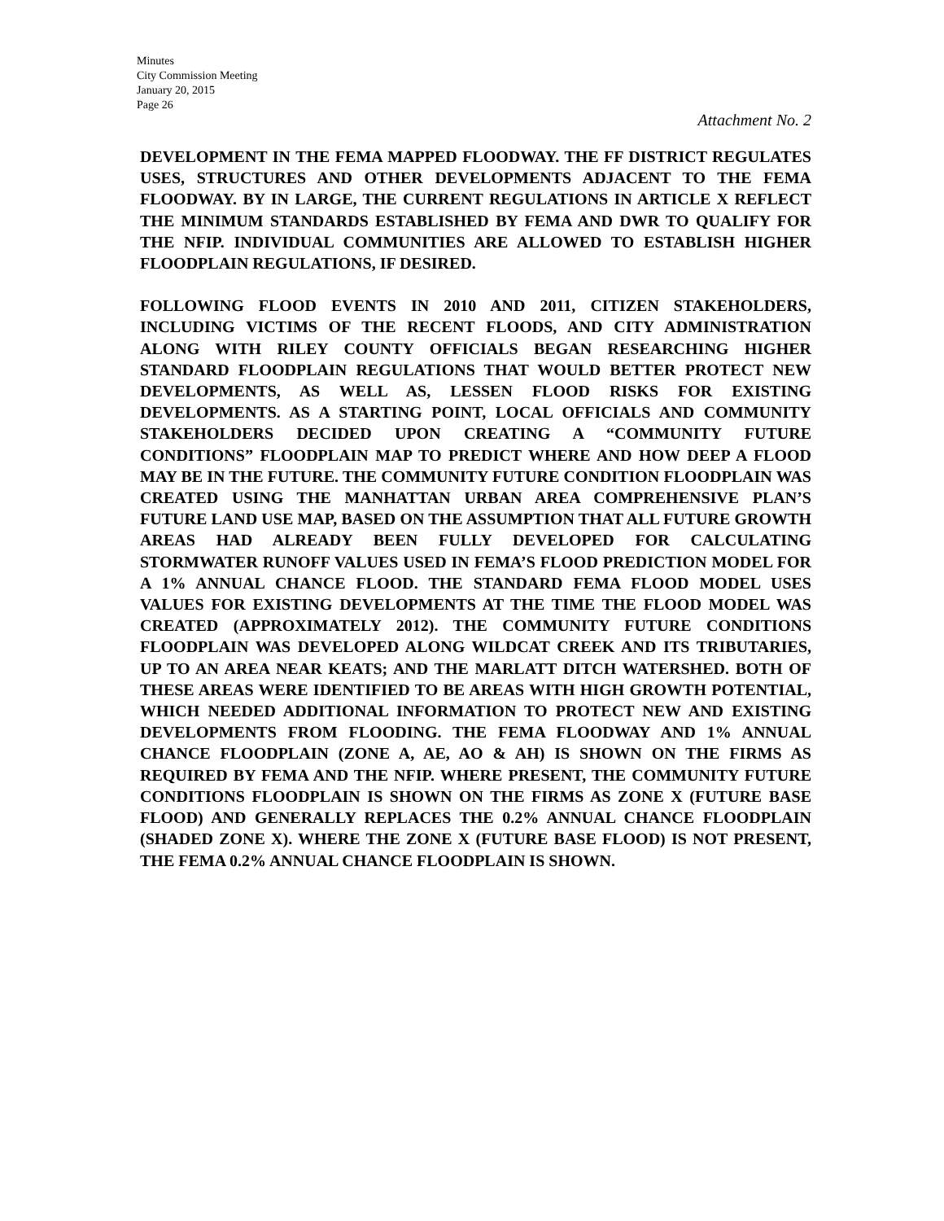Minutes
City Commission Meeting
January 20, 2015
Page 26
Attachment No. 2
DEVELOPMENT IN THE FEMA MAPPED FLOODWAY. THE FF DISTRICT REGULATES USES, STRUCTURES AND OTHER DEVELOPMENTS ADJACENT TO THE FEMA FLOODWAY. BY IN LARGE, THE CURRENT REGULATIONS IN ARTICLE X REFLECT THE MINIMUM STANDARDS ESTABLISHED BY FEMA AND DWR TO QUALIFY FOR THE NFIP. INDIVIDUAL COMMUNITIES ARE ALLOWED TO ESTABLISH HIGHER FLOODPLAIN REGULATIONS, IF DESIRED.
FOLLOWING FLOOD EVENTS IN 2010 AND 2011, CITIZEN STAKEHOLDERS, INCLUDING VICTIMS OF THE RECENT FLOODS, AND CITY ADMINISTRATION ALONG WITH RILEY COUNTY OFFICIALS BEGAN RESEARCHING HIGHER STANDARD FLOODPLAIN REGULATIONS THAT WOULD BETTER PROTECT NEW DEVELOPMENTS, AS WELL AS, LESSEN FLOOD RISKS FOR EXISTING DEVELOPMENTS. AS A STARTING POINT, LOCAL OFFICIALS AND COMMUNITY STAKEHOLDERS DECIDED UPON CREATING A “COMMUNITY FUTURE CONDITIONS” FLOODPLAIN MAP TO PREDICT WHERE AND HOW DEEP A FLOOD MAY BE IN THE FUTURE. THE COMMUNITY FUTURE CONDITION FLOODPLAIN WAS CREATED USING THE MANHATTAN URBAN AREA COMPREHENSIVE PLAN’S FUTURE LAND USE MAP, BASED ON THE ASSUMPTION THAT ALL FUTURE GROWTH AREAS HAD ALREADY BEEN FULLY DEVELOPED FOR CALCULATING STORMWATER RUNOFF VALUES USED IN FEMA’S FLOOD PREDICTION MODEL FOR A 1% ANNUAL CHANCE FLOOD. THE STANDARD FEMA FLOOD MODEL USES VALUES FOR EXISTING DEVELOPMENTS AT THE TIME THE FLOOD MODEL WAS CREATED (APPROXIMATELY 2012). THE COMMUNITY FUTURE CONDITIONS FLOODPLAIN WAS DEVELOPED ALONG WILDCAT CREEK AND ITS TRIBUTARIES, UP TO AN AREA NEAR KEATS; AND THE MARLATT DITCH WATERSHED. BOTH OF THESE AREAS WERE IDENTIFIED TO BE AREAS WITH HIGH GROWTH POTENTIAL, WHICH NEEDED ADDITIONAL INFORMATION TO PROTECT NEW AND EXISTING DEVELOPMENTS FROM FLOODING. THE FEMA FLOODWAY AND 1% ANNUAL CHANCE FLOODPLAIN (ZONE A, AE, AO & AH) IS SHOWN ON THE FIRMS AS REQUIRED BY FEMA AND THE NFIP. WHERE PRESENT, THE COMMUNITY FUTURE CONDITIONS FLOODPLAIN IS SHOWN ON THE FIRMS AS ZONE X (FUTURE BASE FLOOD) AND GENERALLY REPLACES THE 0.2% ANNUAL CHANCE FLOODPLAIN (SHADED ZONE X). WHERE THE ZONE X (FUTURE BASE FLOOD) IS NOT PRESENT, THE FEMA 0.2% ANNUAL CHANCE FLOODPLAIN IS SHOWN.